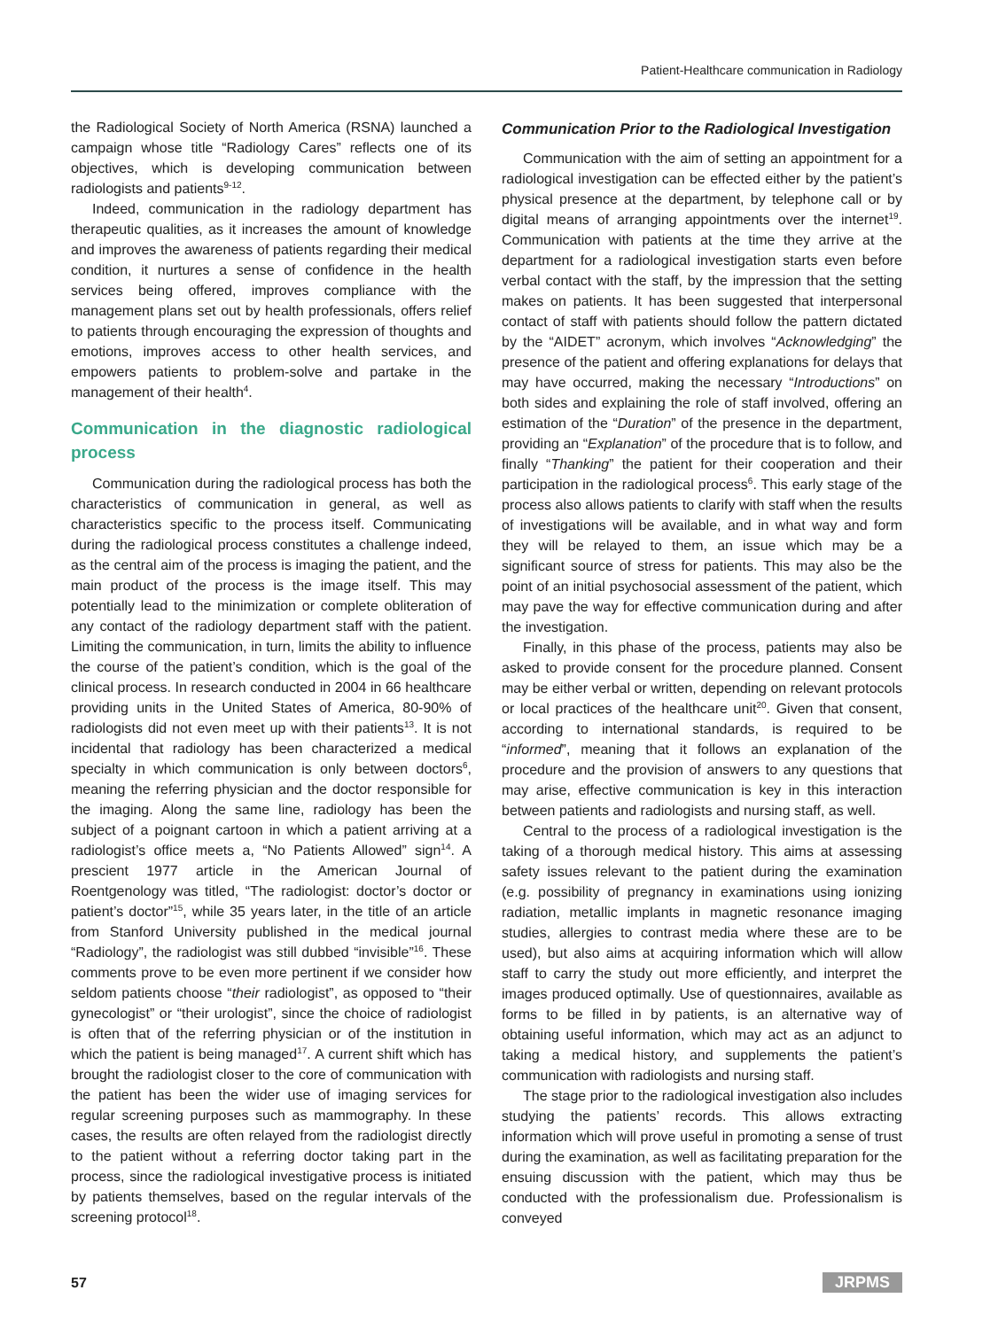Patient-Healthcare communication in Radiology
the Radiological Society of North America (RSNA) launched a campaign whose title “Radiology Cares” reflects one of its objectives, which is developing communication between radiologists and patients<sup>9-12</sup>.
Indeed, communication in the radiology department has therapeutic qualities, as it increases the amount of knowledge and improves the awareness of patients regarding their medical condition, it nurtures a sense of confidence in the health services being offered, improves compliance with the management plans set out by health professionals, offers relief to patients through encouraging the expression of thoughts and emotions, improves access to other health services, and empowers patients to problem-solve and partake in the management of their health<sup>4</sup>.
Communication in the diagnostic radiological process
Communication during the radiological process has both the characteristics of communication in general, as well as characteristics specific to the process itself. Communicating during the radiological process constitutes a challenge indeed, as the central aim of the process is imaging the patient, and the main product of the process is the image itself. This may potentially lead to the minimization or complete obliteration of any contact of the radiology department staff with the patient. Limiting the communication, in turn, limits the ability to influence the course of the patient’s condition, which is the goal of the clinical process. In research conducted in 2004 in 66 healthcare providing units in the United States of America, 80-90% of radiologists did not even meet up with their patients<sup>13</sup>. It is not incidental that radiology has been characterized a medical specialty in which communication is only between doctors<sup>6</sup>, meaning the referring physician and the doctor responsible for the imaging. Along the same line, radiology has been the subject of a poignant cartoon in which a patient arriving at a radiologist’s office meets a, “No Patients Allowed” sign<sup>14</sup>. A prescient 1977 article in the American Journal of Roentgenology was titled, “The radiologist: doctor’s doctor or patient’s doctor”<sup>15</sup>, while 35 years later, in the title of an article from Stanford University published in the medical journal “Radiology”, the radiologist was still dubbed “invisible”<sup>16</sup>. These comments prove to be even more pertinent if we consider how seldom patients choose “their radiologist”, as opposed to “their gynecologist” or “their urologist”, since the choice of radiologist is often that of the referring physician or of the institution in which the patient is being managed<sup>17</sup>. A current shift which has brought the radiologist closer to the core of communication with the patient has been the wider use of imaging services for regular screening purposes such as mammography. In these cases, the results are often relayed from the radiologist directly to the patient without a referring doctor taking part in the process, since the radiological investigative process is initiated by patients themselves, based on the regular intervals of the screening protocol<sup>18</sup>.
Communication Prior to the Radiological Investigation
Communication with the aim of setting an appointment for a radiological investigation can be effected either by the patient’s physical presence at the department, by telephone call or by digital means of arranging appointments over the internet<sup>19</sup>. Communication with patients at the time they arrive at the department for a radiological investigation starts even before verbal contact with the staff, by the impression that the setting makes on patients. It has been suggested that interpersonal contact of staff with patients should follow the pattern dictated by the “AIDET” acronym, which involves “Acknowledging” the presence of the patient and offering explanations for delays that may have occurred, making the necessary “Introductions” on both sides and explaining the role of staff involved, offering an estimation of the “Duration” of the presence in the department, providing an “Explanation” of the procedure that is to follow, and finally “Thanking” the patient for their cooperation and their participation in the radiological process<sup>6</sup>. This early stage of the process also allows patients to clarify with staff when the results of investigations will be available, and in what way and form they will be relayed to them, an issue which may be a significant source of stress for patients. This may also be the point of an initial psychosocial assessment of the patient, which may pave the way for effective communication during and after the investigation.
Finally, in this phase of the process, patients may also be asked to provide consent for the procedure planned. Consent may be either verbal or written, depending on relevant protocols or local practices of the healthcare unit<sup>20</sup>. Given that consent, according to international standards, is required to be “informed”, meaning that it follows an explanation of the procedure and the provision of answers to any questions that may arise, effective communication is key in this interaction between patients and radiologists and nursing staff, as well.
Central to the process of a radiological investigation is the taking of a thorough medical history. This aims at assessing safety issues relevant to the patient during the examination (e.g. possibility of pregnancy in examinations using ionizing radiation, metallic implants in magnetic resonance imaging studies, allergies to contrast media where these are to be used), but also aims at acquiring information which will allow staff to carry the study out more efficiently, and interpret the images produced optimally. Use of questionnaires, available as forms to be filled in by patients, is an alternative way of obtaining useful information, which may act as an adjunct to taking a medical history, and supplements the patient’s communication with radiologists and nursing staff.
The stage prior to the radiological investigation also includes studying the patients’ records. This allows extracting information which will prove useful in promoting a sense of trust during the examination, as well as facilitating preparation for the ensuing discussion with the patient, which may thus be conducted with the professionalism due. Professionalism is conveyed
57 JRPMS